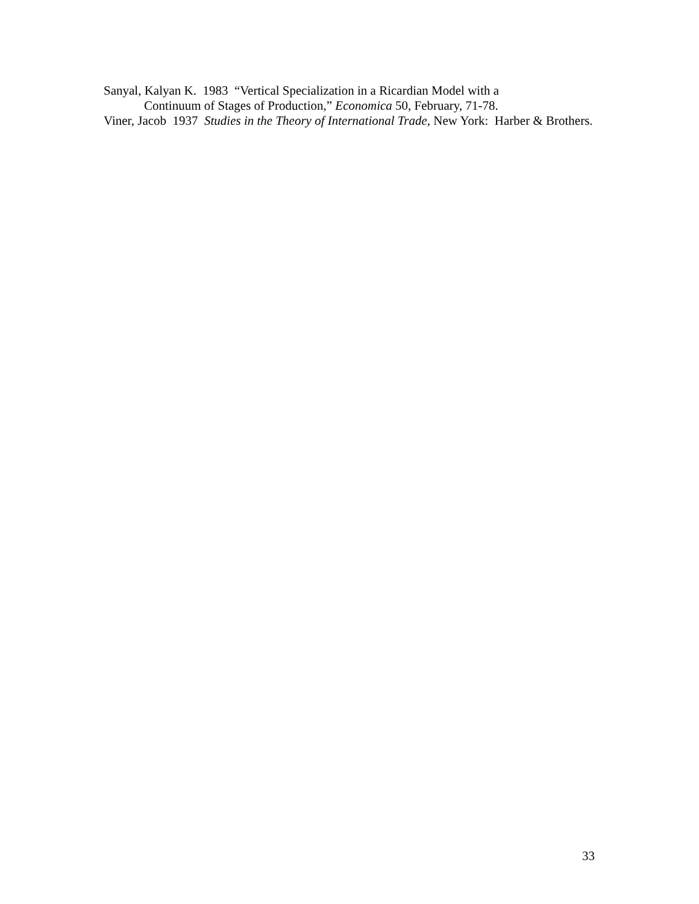Sanyal, Kalyan K. 1983 “Vertical Specialization in a Ricardian Model with a
Continuum of Stages of Production,” Economica 50, February, 71-78.
Viner, Jacob 1937 Studies in the Theory of International Trade, New York: Harber & Brothers.
33